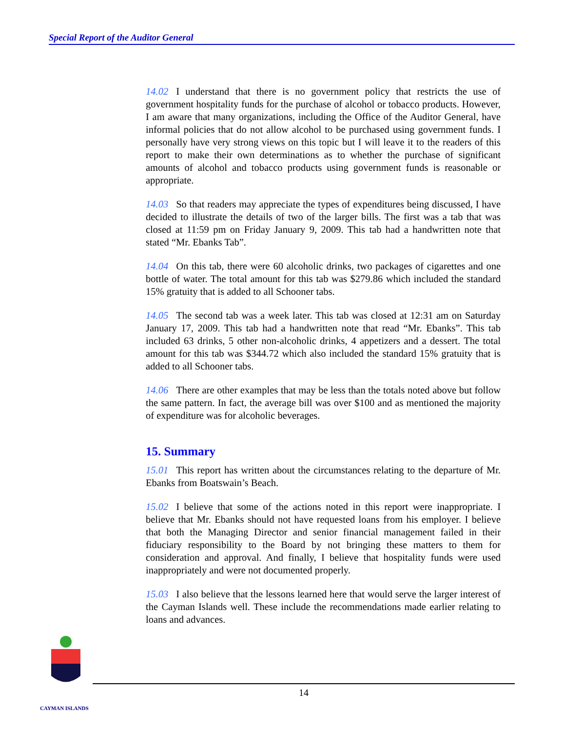Special Report of the Auditor General
14.02 I understand that there is no government policy that restricts the use of government hospitality funds for the purchase of alcohol or tobacco products. However, I am aware that many organizations, including the Office of the Auditor General, have informal policies that do not allow alcohol to be purchased using government funds. I personally have very strong views on this topic but I will leave it to the readers of this report to make their own determinations as to whether the purchase of significant amounts of alcohol and tobacco products using government funds is reasonable or appropriate.
14.03 So that readers may appreciate the types of expenditures being discussed, I have decided to illustrate the details of two of the larger bills. The first was a tab that was closed at 11:59 pm on Friday January 9, 2009. This tab had a handwritten note that stated “Mr. Ebanks Tab”.
14.04 On this tab, there were 60 alcoholic drinks, two packages of cigarettes and one bottle of water. The total amount for this tab was $279.86 which included the standard 15% gratuity that is added to all Schooner tabs.
14.05 The second tab was a week later. This tab was closed at 12:31 am on Saturday January 17, 2009. This tab had a handwritten note that read “Mr. Ebanks”. This tab included 63 drinks, 5 other non-alcoholic drinks, 4 appetizers and a dessert. The total amount for this tab was $344.72 which also included the standard 15% gratuity that is added to all Schooner tabs.
14.06 There are other examples that may be less than the totals noted above but follow the same pattern. In fact, the average bill was over $100 and as mentioned the majority of expenditure was for alcoholic beverages.
15. Summary
15.01 This report has written about the circumstances relating to the departure of Mr. Ebanks from Boatswain’s Beach.
15.02 I believe that some of the actions noted in this report were inappropriate. I believe that Mr. Ebanks should not have requested loans from his employer. I believe that both the Managing Director and senior financial management failed in their fiduciary responsibility to the Board by not bringing these matters to them for consideration and approval. And finally, I believe that hospitality funds were used inappropriately and were not documented properly.
15.03 I also believe that the lessons learned here that would serve the larger interest of the Cayman Islands well. These include the recommendations made earlier relating to loans and advances.
14
CAYMAN ISLANDS